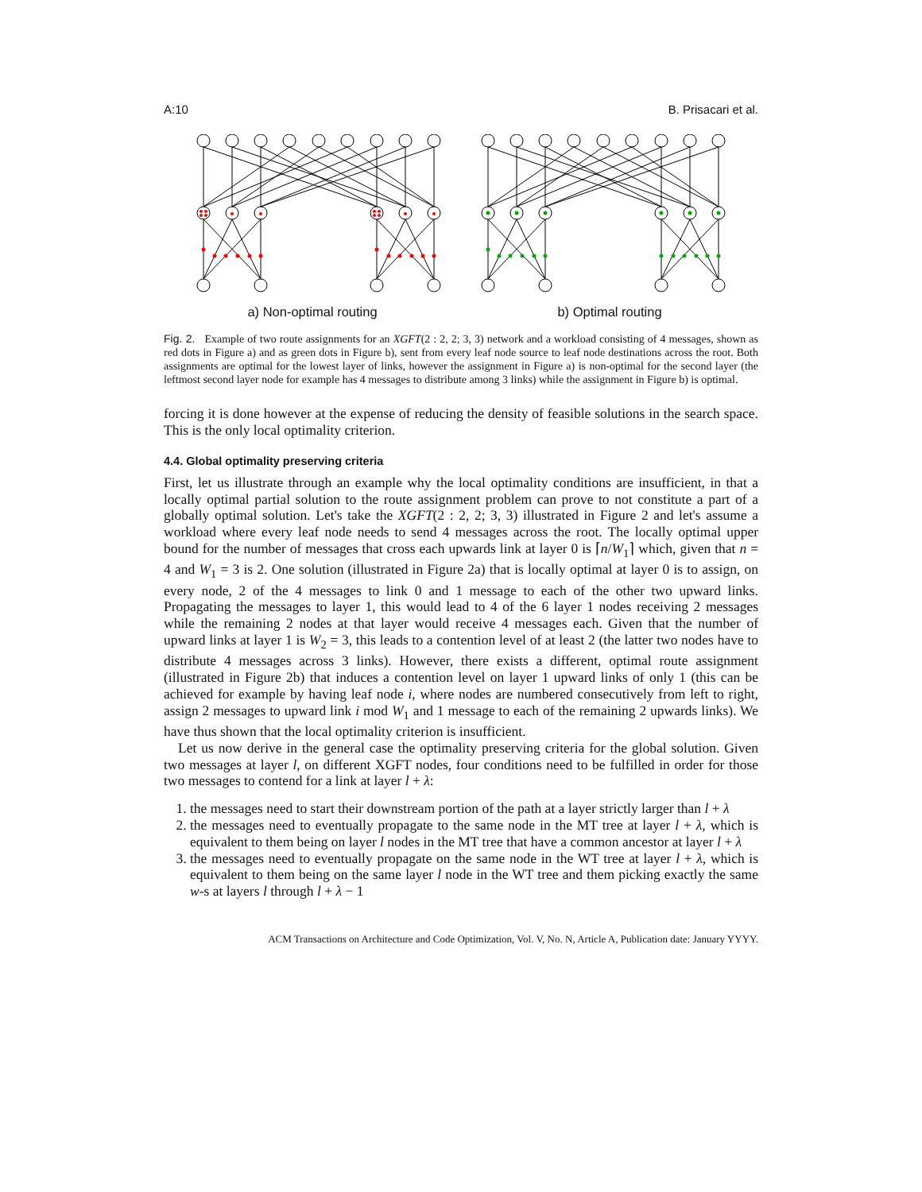A:10 B. Prisacari et al.
a) Non-optimal routing b) Optimal routing
Fig. 2. Example of two route assignments for an XGFT(2 : 2, 2; 3, 3) network and a workload consisting of 4 messages, shown as red dots in Figure a) and as green dots in Figure b), sent from every leaf node source to leaf node destinations across the root. Both assignments are optimal for the lowest layer of links, however the assignment in Figure a) is non-optimal for the second layer (the leftmost second layer node for example has 4 messages to distribute among 3 links) while the assignment in Figure b) is optimal.
forcing it is done however at the expense of reducing the density of feasible solutions in the search space. This is the only local optimality criterion.
4.4. Global optimality preserving criteria
First, let us illustrate through an example why the local optimality conditions are insufficient, in that a locally optimal partial solution to the route assignment problem can prove to not constitute a part of a globally optimal solution. Let's take the XGFT(2 : 2, 2; 3, 3) illustrated in Figure 2 and let's assume a workload where every leaf node needs to send 4 messages across the root. The locally optimal upper bound for the number of messages that cross each upwards link at layer 0 is ⌈n/W<sub>1</sub>⌉ which, given that n = 4 and W<sub>1</sub> = 3 is 2. One solution (illustrated in Figure 2a) that is locally optimal at layer 0 is to assign, on every node, 2 of the 4 messages to link 0 and 1 message to each of the other two upward links. Propagating the messages to layer 1, this would lead to 4 of the 6 layer 1 nodes receiving 2 messages while the remaining 2 nodes at that layer would receive 4 messages each. Given that the number of upward links at layer 1 is W<sub>2</sub> = 3, this leads to a contention level of at least 2 (the latter two nodes have to distribute 4 messages across 3 links). However, there exists a different, optimal route assignment (illustrated in Figure 2b) that induces a contention level on layer 1 upward links of only 1 (this can be achieved for example by having leaf node i, where nodes are numbered consecutively from left to right, assign 2 messages to upward link i mod W<sub>1</sub> and 1 message to each of the remaining 2 upwards links). We have thus shown that the local optimality criterion is insufficient.
Let us now derive in the general case the optimality preserving criteria for the global solution. Given two messages at layer l, on different XGFT nodes, four conditions need to be fulfilled in order for those two messages to contend for a link at layer l + λ:
1. the messages need to start their downstream portion of the path at a layer strictly larger than l + λ
2. the messages need to eventually propagate to the same node in the MT tree at layer l + λ, which is equivalent to them being on layer l nodes in the MT tree that have a common ancestor at layer l + λ
3. the messages need to eventually propagate on the same node in the WT tree at layer l + λ, which is equivalent to them being on the same layer l node in the WT tree and them picking exactly the same w-s at layers l through l + λ − 1
ACM Transactions on Architecture and Code Optimization, Vol. V, No. N, Article A, Publication date: January YYYY.